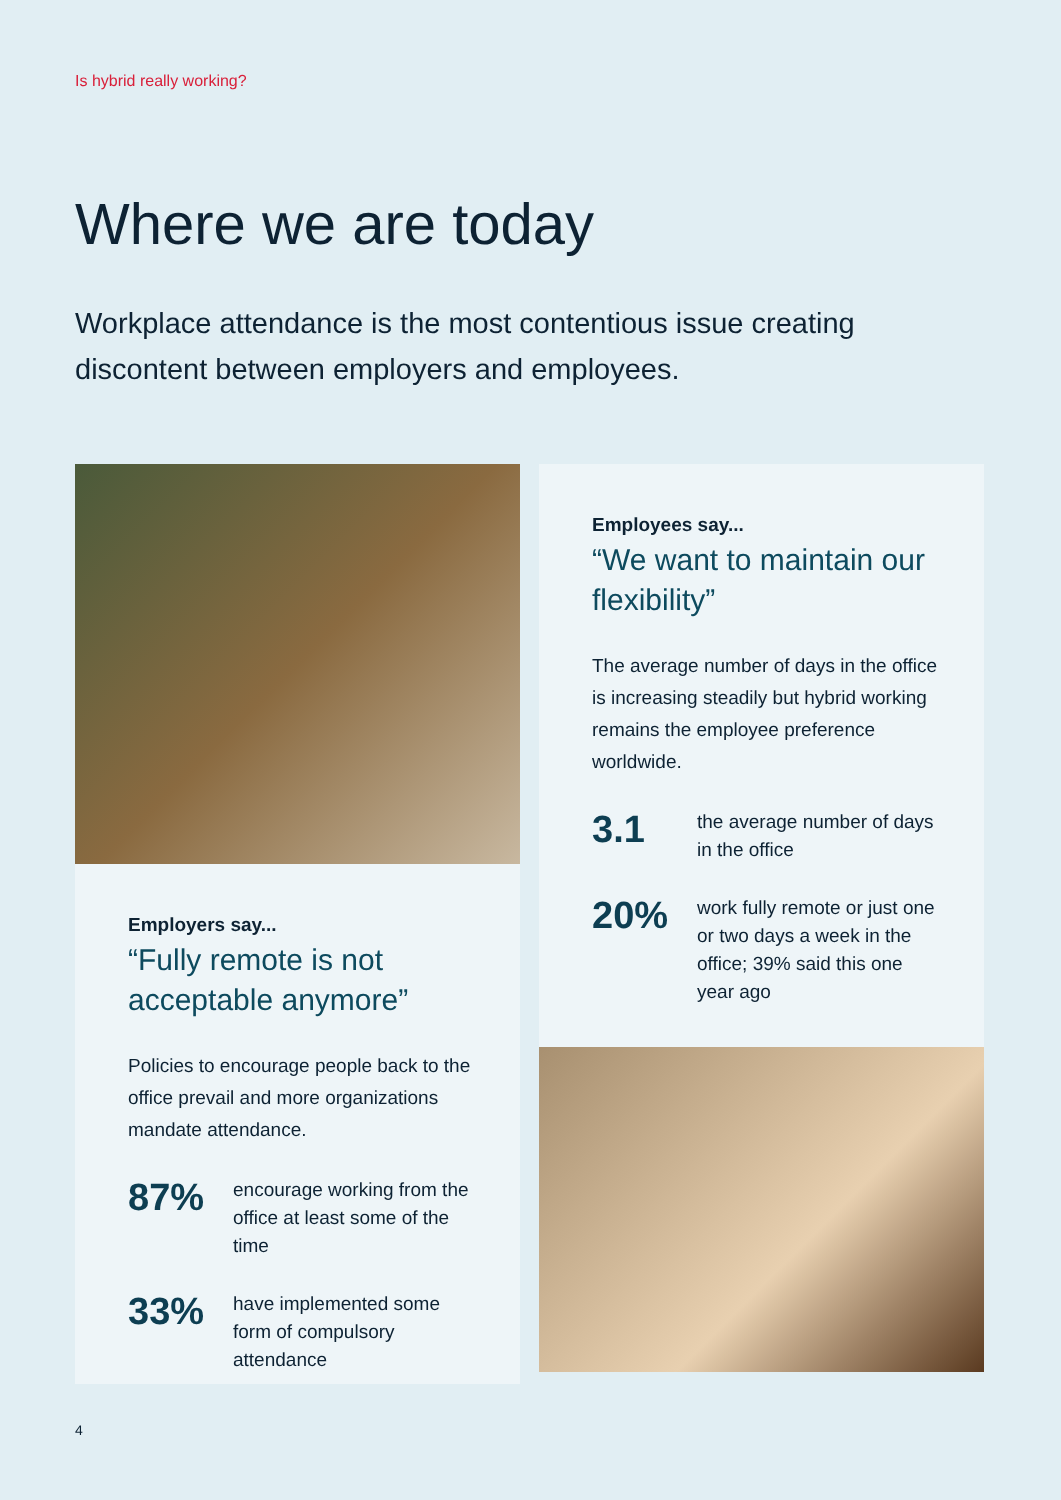Is hybrid really working?
Where we are today
Workplace attendance is the most contentious issue creating discontent between employers and employees.
Employers say...
“Fully remote is not acceptable anymore”
Policies to encourage people back to the office prevail and more organizations mandate attendance.
87%
encourage working from the office at least some of the time
33%
have implemented some form of compulsory attendance
Employees say...
“We want to maintain our flexibility”
The average number of days in the office is increasing steadily but hybrid working remains the employee preference worldwide.
3.1
the average number of days in the office
20%
work fully remote or just one or two days a week in the office; 39% said this one year ago
4